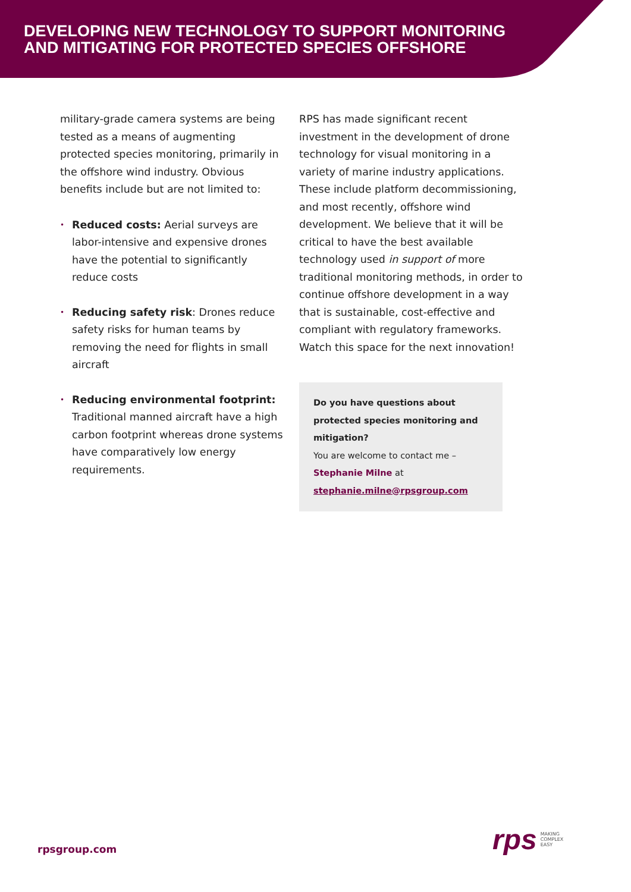DEVELOPING NEW TECHNOLOGY TO SUPPORT MONITORING
AND MITIGATING FOR PROTECTED SPECIES OFFSHORE
military-grade camera systems are being tested as a means of augmenting protected species monitoring, primarily in the offshore wind industry. Obvious benefits include but are not limited to:
• Reduced costs: Aerial surveys are labor-intensive and expensive drones have the potential to significantly reduce costs
• Reducing safety risk: Drones reduce safety risks for human teams by removing the need for flights in small aircraft
• Reducing environmental footprint: Traditional manned aircraft have a high carbon footprint whereas drone systems have comparatively low energy requirements.
RPS has made significant recent investment in the development of drone technology for visual monitoring in a variety of marine industry applications. These include platform decommissioning, and most recently, offshore wind development. We believe that it will be critical to have the best available technology used in support of more traditional monitoring methods, in order to continue offshore development in a way that is sustainable, cost-effective and compliant with regulatory frameworks. Watch this space for the next innovation!
Do you have questions about protected species monitoring and mitigation?
You are welcome to contact me –
Stephanie Milne at
stephanie.milne@rpsgroup.com
rpsgroup.com
rps MAKING
COMPLEX
EASY